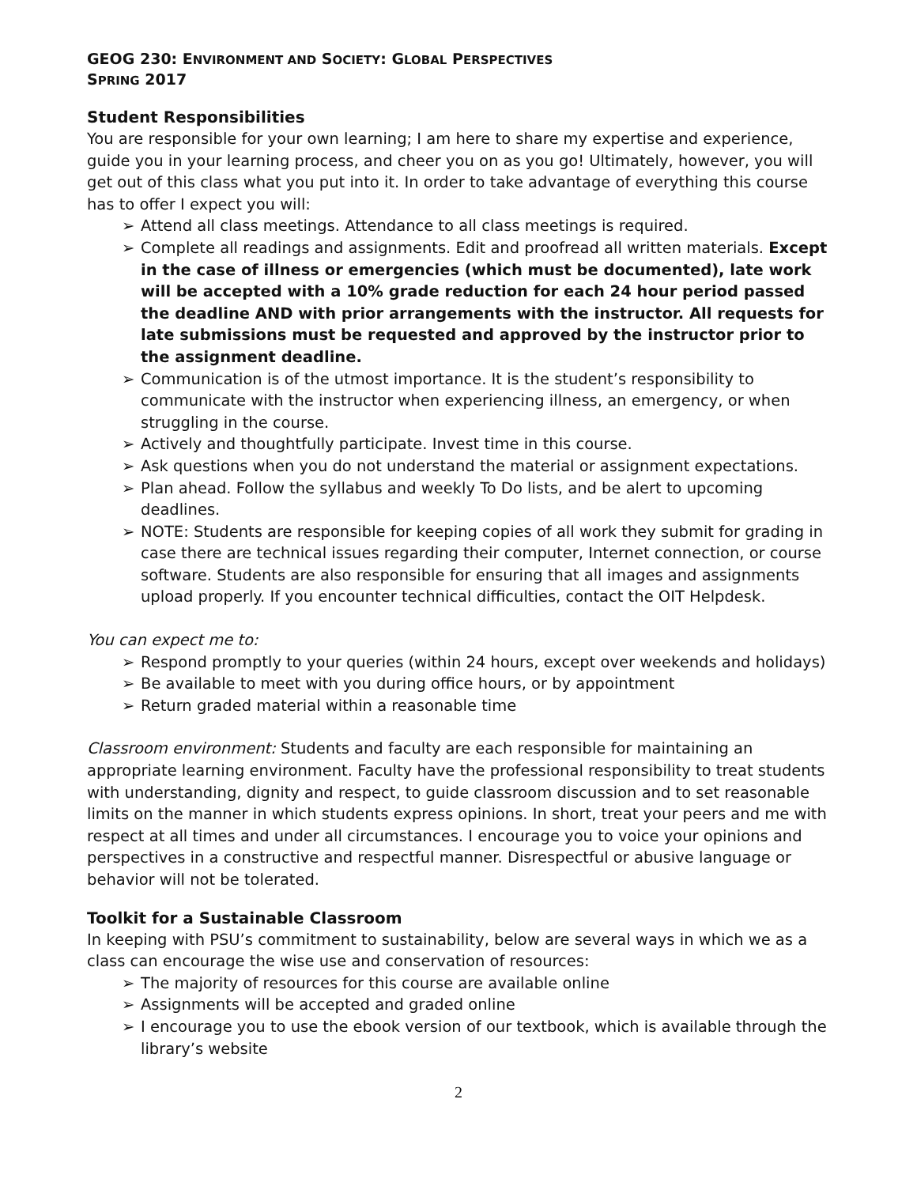GEOG 230: ENVIRONMENT AND SOCIETY: GLOBAL PERSPECTIVES
SPRING 2017
Student Responsibilities
You are responsible for your own learning; I am here to share my expertise and experience, guide you in your learning process, and cheer you on as you go! Ultimately, however, you will get out of this class what you put into it. In order to take advantage of everything this course has to offer I expect you will:
➢ Attend all class meetings. Attendance to all class meetings is required.
➢ Complete all readings and assignments. Edit and proofread all written materials. Except in the case of illness or emergencies (which must be documented), late work will be accepted with a 10% grade reduction for each 24 hour period passed the deadline AND with prior arrangements with the instructor. All requests for late submissions must be requested and approved by the instructor prior to the assignment deadline.
➢ Communication is of the utmost importance. It is the student’s responsibility to communicate with the instructor when experiencing illness, an emergency, or when struggling in the course.
➢ Actively and thoughtfully participate. Invest time in this course.
➢ Ask questions when you do not understand the material or assignment expectations.
➢ Plan ahead. Follow the syllabus and weekly To Do lists, and be alert to upcoming deadlines.
➢ NOTE: Students are responsible for keeping copies of all work they submit for grading in case there are technical issues regarding their computer, Internet connection, or course software. Students are also responsible for ensuring that all images and assignments upload properly. If you encounter technical difficulties, contact the OIT Helpdesk.
You can expect me to:
➢ Respond promptly to your queries (within 24 hours, except over weekends and holidays)
➢ Be available to meet with you during office hours, or by appointment
➢ Return graded material within a reasonable time
Classroom environment: Students and faculty are each responsible for maintaining an appropriate learning environment. Faculty have the professional responsibility to treat students with understanding, dignity and respect, to guide classroom discussion and to set reasonable limits on the manner in which students express opinions. In short, treat your peers and me with respect at all times and under all circumstances. I encourage you to voice your opinions and perspectives in a constructive and respectful manner. Disrespectful or abusive language or behavior will not be tolerated.
Toolkit for a Sustainable Classroom
In keeping with PSU’s commitment to sustainability, below are several ways in which we as a class can encourage the wise use and conservation of resources:
➢ The majority of resources for this course are available online
➢ Assignments will be accepted and graded online
➢ I encourage you to use the ebook version of our textbook, which is available through the library’s website
2